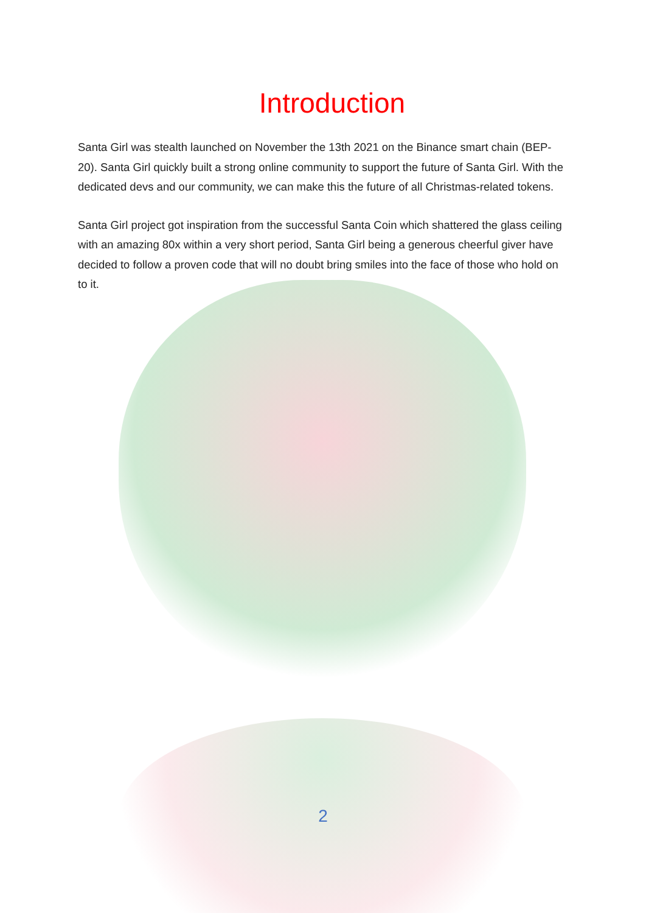Introduction
Santa Girl was stealth launched on November the 13th 2021 on the Binance smart chain (BEP-20). Santa Girl quickly built a strong online community to support the future of Santa Girl. With the dedicated devs and our community, we can make this the future of all Christmas-related tokens.
Santa Girl project got inspiration from the successful Santa Coin which shattered the glass ceiling with an amazing 80x within a very short period, Santa Girl being a generous cheerful giver have decided to follow a proven code that will no doubt bring smiles into the face of those who hold on to it.
2